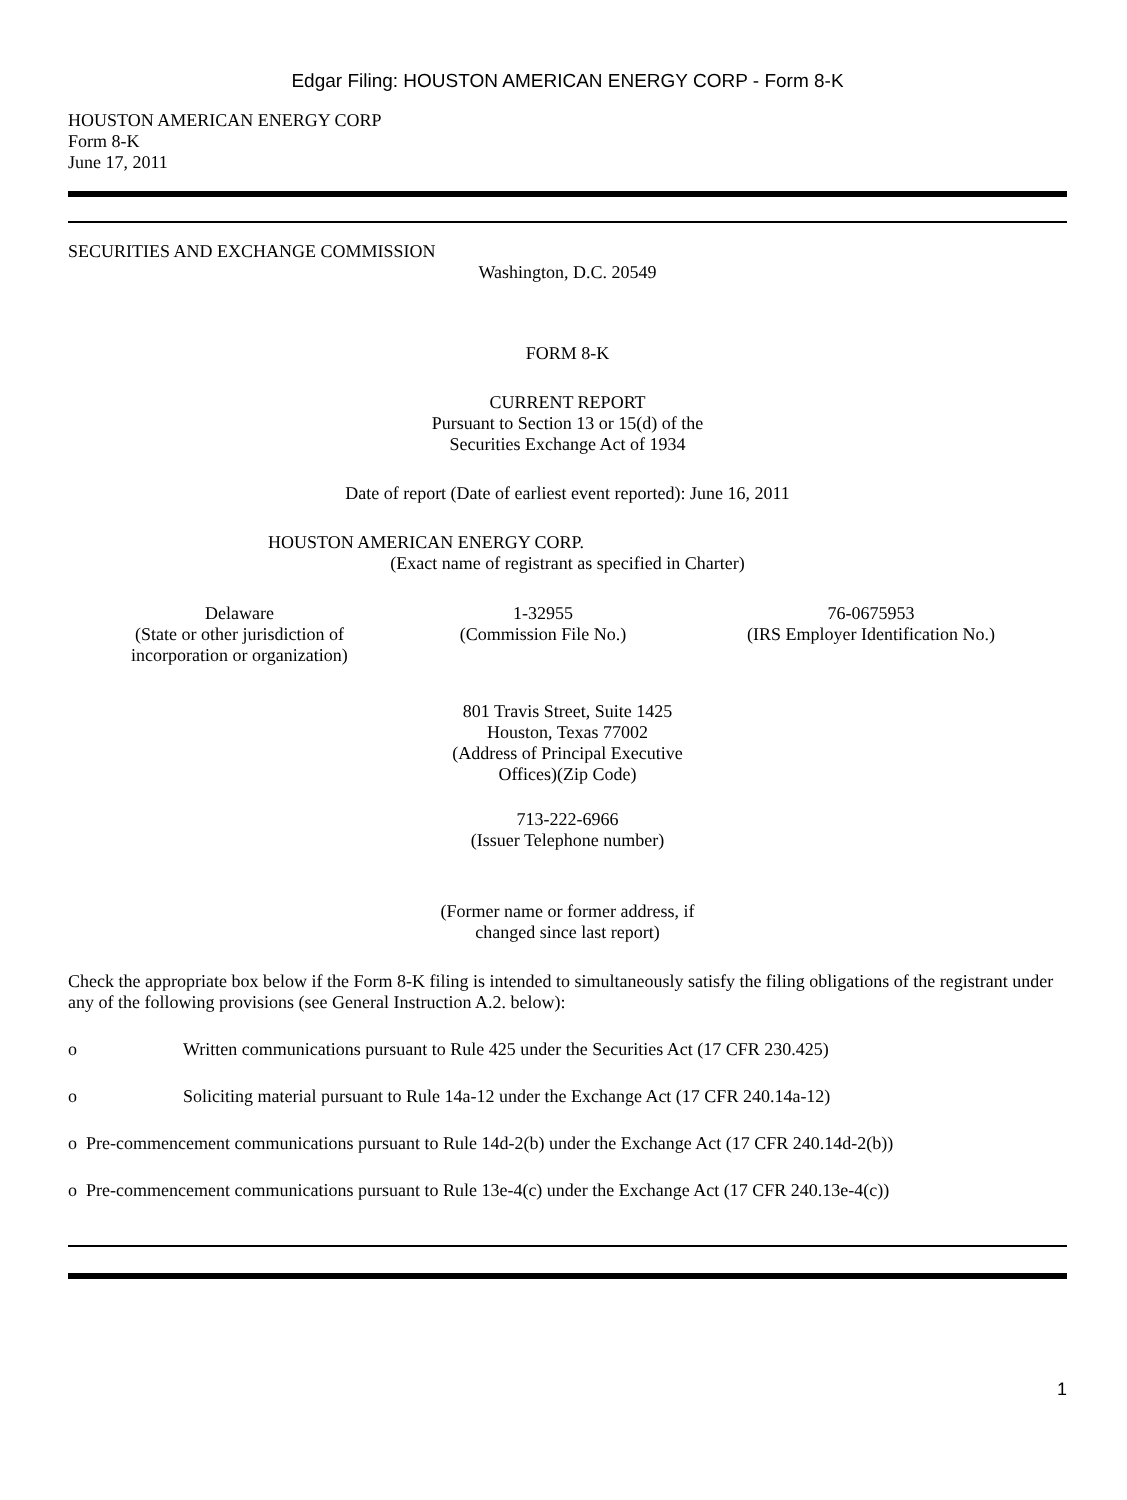Edgar Filing: HOUSTON AMERICAN ENERGY CORP - Form 8-K
HOUSTON AMERICAN ENERGY CORP
Form 8-K
June 17, 2011
SECURITIES AND EXCHANGE COMMISSION
Washington, D.C. 20549
FORM 8-K
CURRENT REPORT
Pursuant to Section 13 or 15(d) of the
Securities Exchange Act of 1934
Date of report (Date of earliest event reported): June 16, 2011
HOUSTON AMERICAN ENERGY CORP.
(Exact name of registrant as specified in Charter)
| Delaware (State or other jurisdiction of incorporation or organization) | 1-32955 (Commission File No.) | 76-0675953 (IRS Employer Identification No.) |
801 Travis Street, Suite 1425
Houston, Texas 77002
(Address of Principal Executive
Offices)(Zip Code)
713-222-6966
(Issuer Telephone number)
(Former name or former address, if
changed since last report)
Check the appropriate box below if the Form 8-K filing is intended to simultaneously satisfy the filing obligations of the registrant under any of the following provisions (see General Instruction A.2. below):
o Written communications pursuant to Rule 425 under the Securities Act (17 CFR 230.425)
o Soliciting material pursuant to Rule 14a-12 under the Exchange Act (17 CFR 240.14a-12)
o Pre-commencement communications pursuant to Rule 14d-2(b) under the Exchange Act (17 CFR 240.14d-2(b))
o Pre-commencement communications pursuant to Rule 13e-4(c) under the Exchange Act (17 CFR 240.13e-4(c))
1